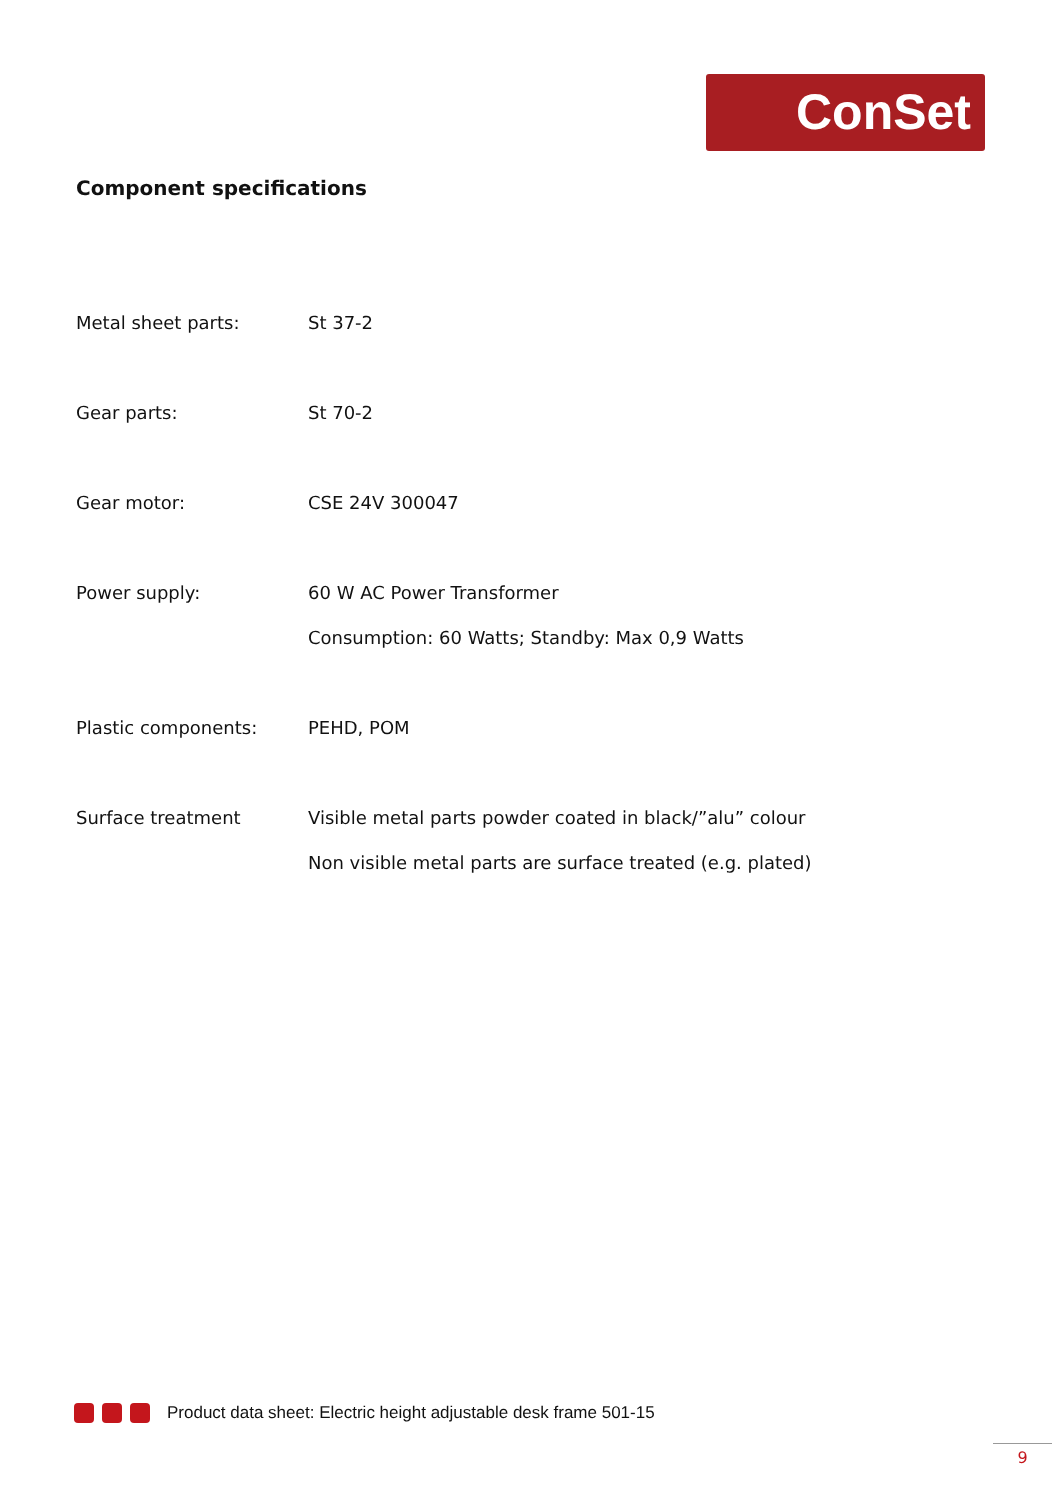ConSet
Component specifications
| Metal sheet parts: | St 37-2 |
| Gear parts: | St 70-2 |
| Gear motor: | CSE 24V 300047 |
| Power supply: | 60 W AC Power Transformer |
| | Consumption: 60 Watts; Standby: Max 0,9 Watts |
| Plastic components: | PEHD, POM |
| Surface treatment | Visible metal parts powder coated in black/”alu” colour |
| | Non visible metal parts are surface treated (e.g. plated) |
Product data sheet: Electric height adjustable desk frame 501-15
9